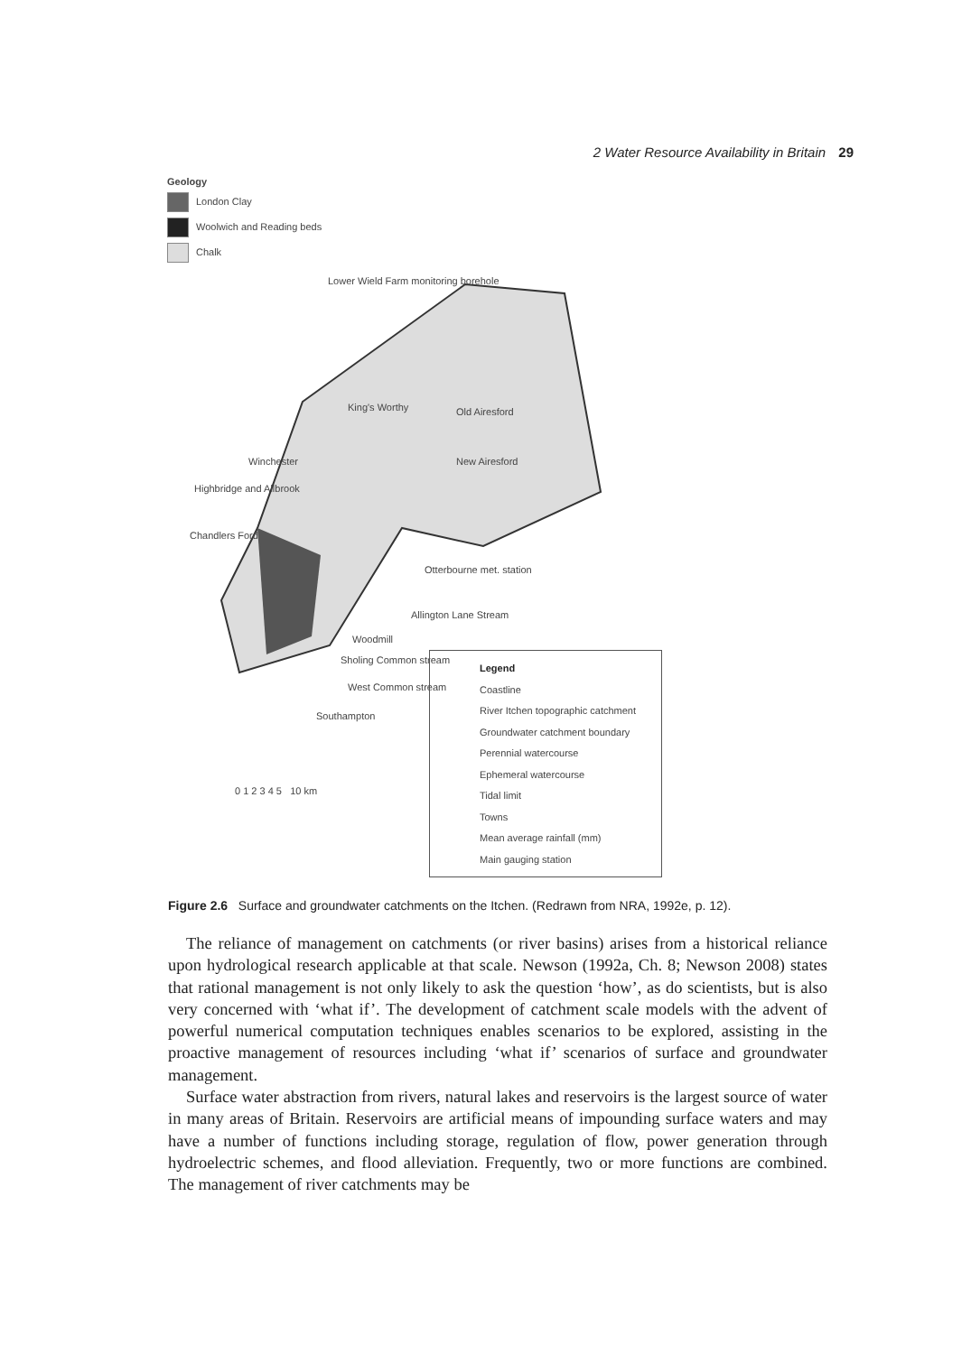2 Water Resource Availability in Britain 29
Geology
London Clay
Woolwich and Reading beds
Chalk
Lower Wield Farm monitoring borehole
King's Worthy Old Airesford
Winchester New Airesford
Highbridge and Allbrook
Chandlers Ford
Otterbourne met. station
Allington Lane Stream
Woodmill
Sholing Common stream
West Common stream
Southampton
0 1 2 3 4 5 10 km
Legend
Coastline
River Itchen topographic catchment
Groundwater catchment boundary
Perennial watercourse
Ephemeral watercourse
Tidal limit
Towns
Mean average rainfall (mm)
Main gauging station
Figure 2.6 Surface and groundwater catchments on the Itchen. (Redrawn from NRA, 1992e, p. 12).
The reliance of management on catchments (or river basins) arises from a historical reliance upon hydrological research applicable at that scale. Newson (1992a, Ch. 8; Newson 2008) states that rational management is not only likely to ask the question ‘how’, as do scientists, but is also very concerned with ‘what if’. The development of catchment scale models with the advent of powerful numerical computation techniques enables scenarios to be explored, assisting in the proactive management of resources including ‘what if’ scenarios of surface and groundwater management.
Surface water abstraction from rivers, natural lakes and reservoirs is the largest source of water in many areas of Britain. Reservoirs are artificial means of impounding surface waters and may have a number of functions including storage, regulation of flow, power generation through hydroelectric schemes, and flood alleviation. Frequently, two or more functions are combined. The management of river catchments may be